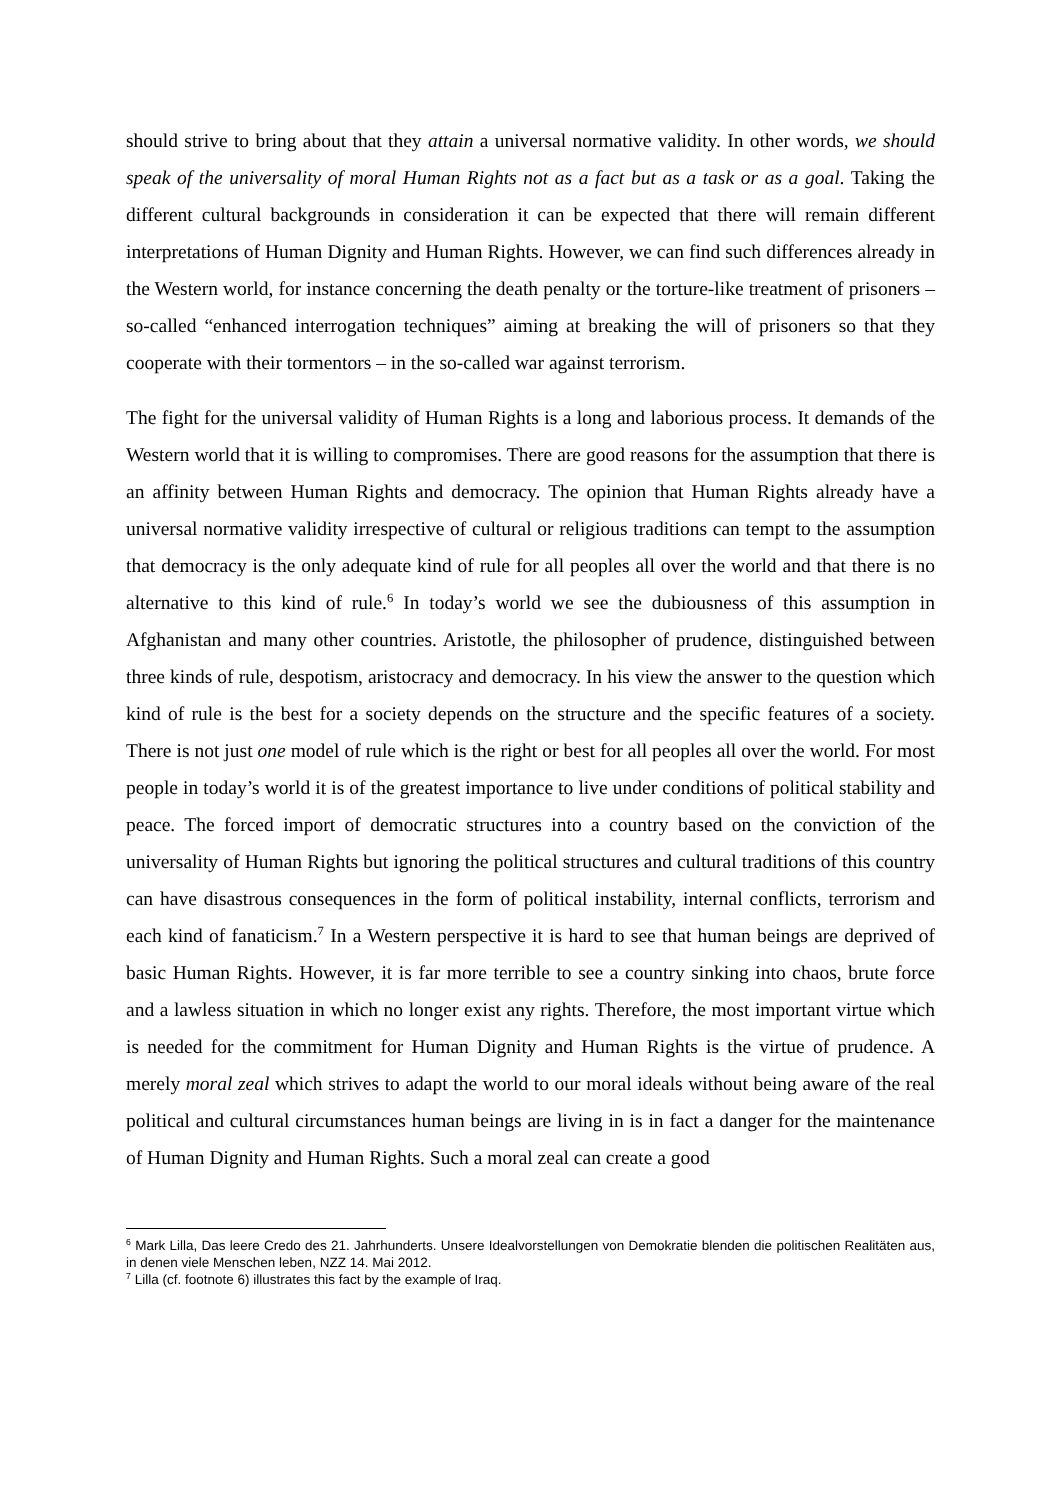should strive to bring about that they attain a universal normative validity. In other words, we should speak of the universality of moral Human Rights not as a fact but as a task or as a goal. Taking the different cultural backgrounds in consideration it can be expected that there will remain different interpretations of Human Dignity and Human Rights. However, we can find such differences already in the Western world, for instance concerning the death penalty or the torture-like treatment of prisoners – so-called “enhanced interrogation techniques” aiming at breaking the will of prisoners so that they cooperate with their tormentors – in the so-called war against terrorism.
The fight for the universal validity of Human Rights is a long and laborious process. It demands of the Western world that it is willing to compromises. There are good reasons for the assumption that there is an affinity between Human Rights and democracy. The opinion that Human Rights already have a universal normative validity irrespective of cultural or religious traditions can tempt to the assumption that democracy is the only adequate kind of rule for all peoples all over the world and that there is no alternative to this kind of rule.<sup>6</sup> In today’s world we see the dubiousness of this assumption in Afghanistan and many other countries. Aristotle, the philosopher of prudence, distinguished between three kinds of rule, despotism, aristocracy and democracy. In his view the answer to the question which kind of rule is the best for a society depends on the structure and the specific features of a society. There is not just one model of rule which is the right or best for all peoples all over the world. For most people in today’s world it is of the greatest importance to live under conditions of political stability and peace. The forced import of democratic structures into a country based on the conviction of the universality of Human Rights but ignoring the political structures and cultural traditions of this country can have disastrous consequences in the form of political instability, internal conflicts, terrorism and each kind of fanaticism.<sup>7</sup> In a Western perspective it is hard to see that human beings are deprived of basic Human Rights. However, it is far more terrible to see a country sinking into chaos, brute force and a lawless situation in which no longer exist any rights. Therefore, the most important virtue which is needed for the commitment for Human Dignity and Human Rights is the virtue of prudence. A merely moral zeal which strives to adapt the world to our moral ideals without being aware of the real political and cultural circumstances human beings are living in is in fact a danger for the maintenance of Human Dignity and Human Rights. Such a moral zeal can create a good
<sup>6</sup> Mark Lilla, Das leere Credo des 21. Jahrhunderts. Unsere Idealvorstellungen von Demokratie blenden die politischen Realitäten aus, in denen viele Menschen leben, NZZ 14. Mai 2012.
<sup>7</sup> Lilla (cf. footnote 6) illustrates this fact by the example of Iraq.